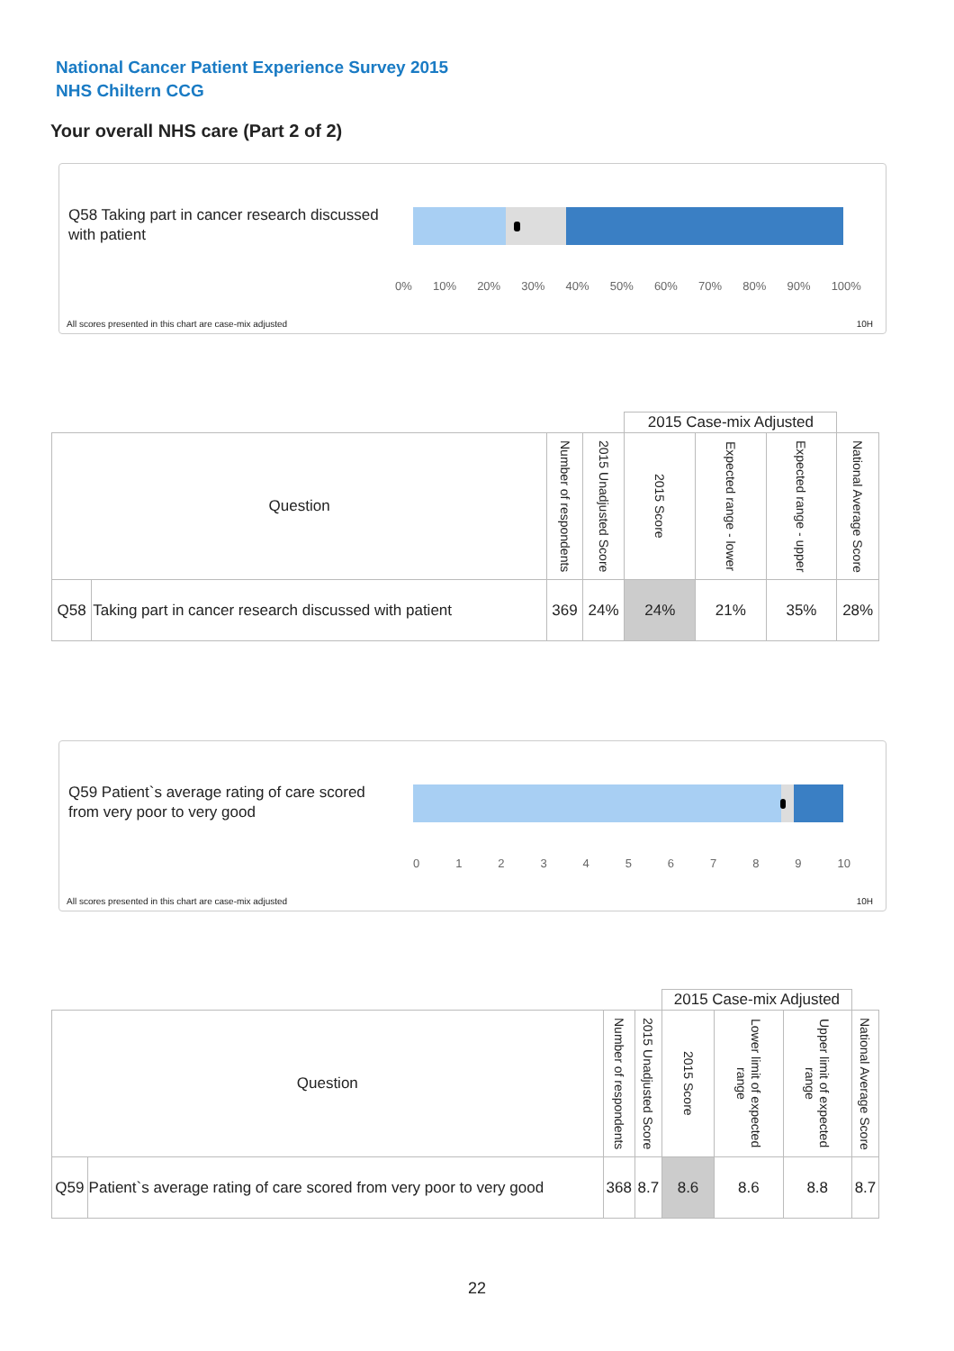National Cancer Patient Experience Survey 2015
NHS Chiltern CCG
Your overall NHS care (Part 2 of 2)
Q58 Taking part in cancer research discussed with patient
0% 10% 20% 30% 40% 50% 60% 70% 80% 90% 100%
All scores presented in this chart are case-mix adjusted
10H
| | | | | 2015 Case-mix Adjusted | | | |
| --- | --- | --- | --- | --- | --- | --- | --- |
| Question | | Number of respondents | 2015 Unadjusted Score | 2015 Score | Expected range - lower | Expected range - upper | National Average Score |
| Q58 | Taking part in cancer research discussed with patient | 369 | 24% | 24% | 21% | 35% | 28% |
Q59 Patient`s average rating of care scored from very poor to very good
0123456789 10
All scores presented in this chart are case-mix adjusted
10H
| | | | | 2015 Case-mix Adjusted | | | |
| --- | --- | --- | --- | --- | --- | --- | --- |
| Question | | Number of respondents | 2015 Unadjusted Score | 2015 Score | Lower limit of expected range | Upper limit of expected range | National Average Score |
| Q59 | Patient`s average rating of care scored from very poor to very good | 368 | 8.7 | 8.6 | 8.6 | 8.8 | 8.7 |
22